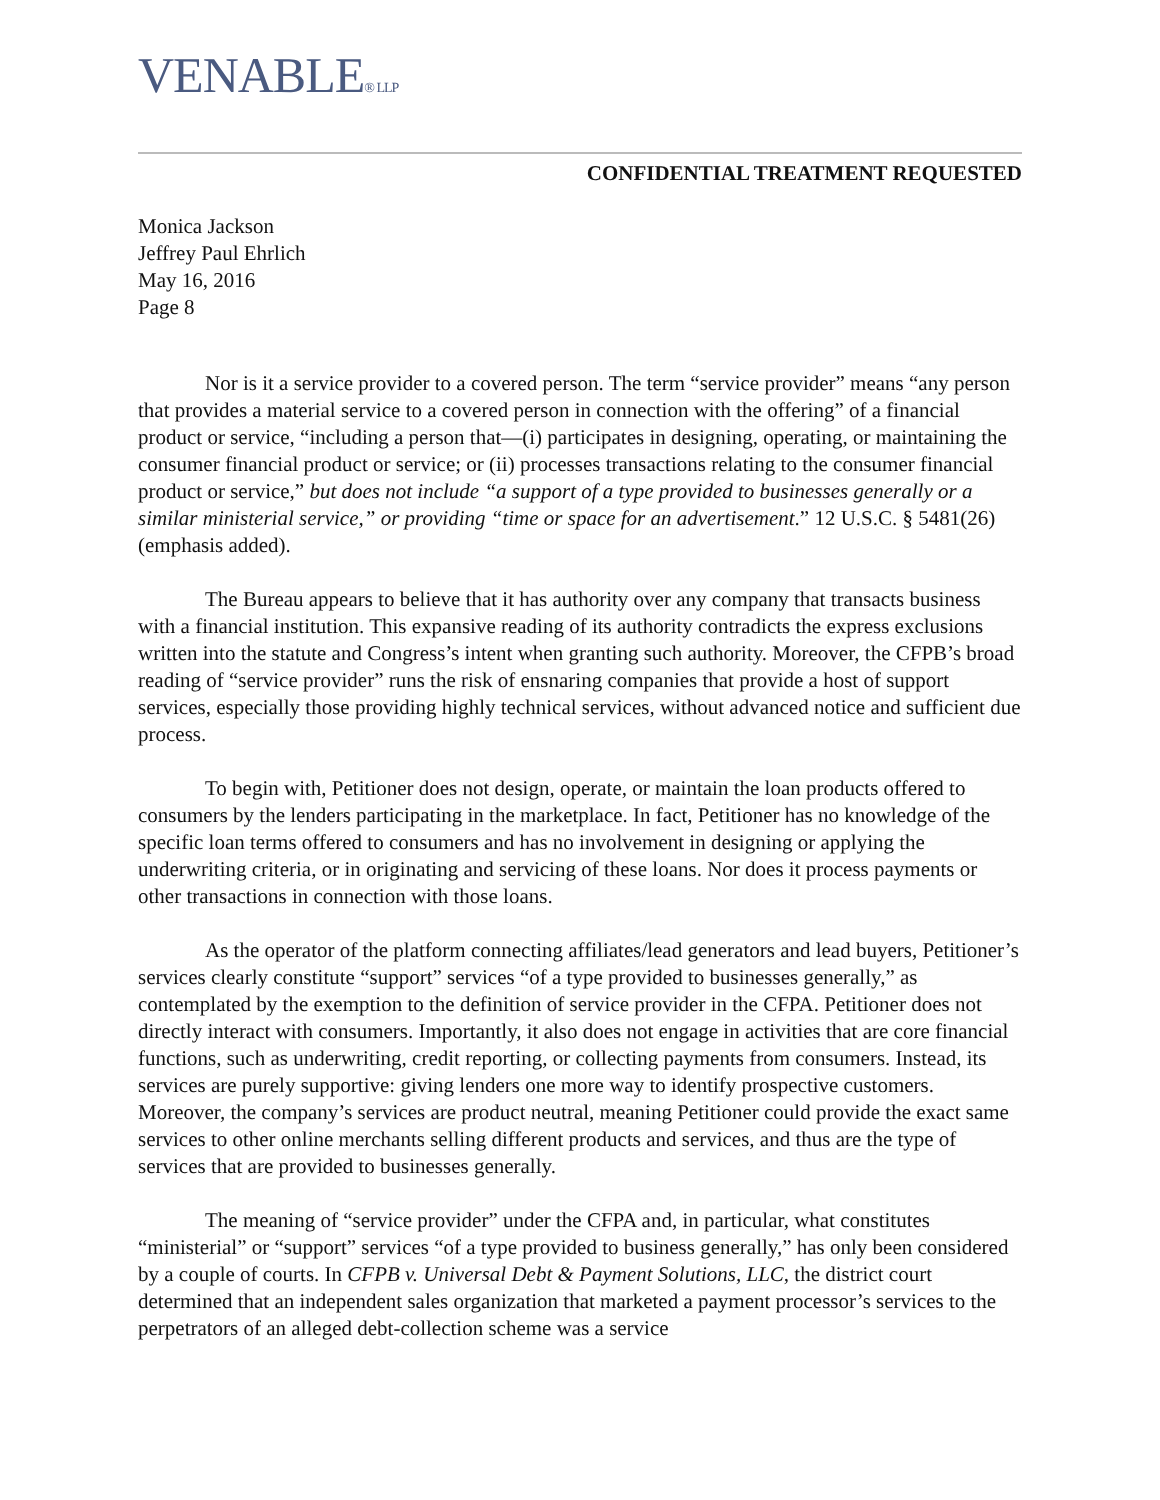VENABLE® LLP
CONFIDENTIAL TREATMENT REQUESTED
Monica Jackson
Jeffrey Paul Ehrlich
May 16, 2016
Page 8
Nor is it a service provider to a covered person. The term “service provider” means “any person that provides a material service to a covered person in connection with the offering” of a financial product or service, “including a person that—(i) participates in designing, operating, or maintaining the consumer financial product or service; or (ii) processes transactions relating to the consumer financial product or service,” but does not include “a support of a type provided to businesses generally or a similar ministerial service,” or providing “time or space for an advertisement.” 12 U.S.C. § 5481(26) (emphasis added).
The Bureau appears to believe that it has authority over any company that transacts business with a financial institution. This expansive reading of its authority contradicts the express exclusions written into the statute and Congress’s intent when granting such authority. Moreover, the CFPB’s broad reading of “service provider” runs the risk of ensnaring companies that provide a host of support services, especially those providing highly technical services, without advanced notice and sufficient due process.
To begin with, Petitioner does not design, operate, or maintain the loan products offered to consumers by the lenders participating in the marketplace. In fact, Petitioner has no knowledge of the specific loan terms offered to consumers and has no involvement in designing or applying the underwriting criteria, or in originating and servicing of these loans. Nor does it process payments or other transactions in connection with those loans.
As the operator of the platform connecting affiliates/lead generators and lead buyers, Petitioner’s services clearly constitute “support” services “of a type provided to businesses generally,” as contemplated by the exemption to the definition of service provider in the CFPA. Petitioner does not directly interact with consumers. Importantly, it also does not engage in activities that are core financial functions, such as underwriting, credit reporting, or collecting payments from consumers. Instead, its services are purely supportive: giving lenders one more way to identify prospective customers. Moreover, the company’s services are product neutral, meaning Petitioner could provide the exact same services to other online merchants selling different products and services, and thus are the type of services that are provided to businesses generally.
The meaning of “service provider” under the CFPA and, in particular, what constitutes “ministerial” or “support” services “of a type provided to business generally,” has only been considered by a couple of courts. In CFPB v. Universal Debt & Payment Solutions, LLC, the district court determined that an independent sales organization that marketed a payment processor’s services to the perpetrators of an alleged debt-collection scheme was a service